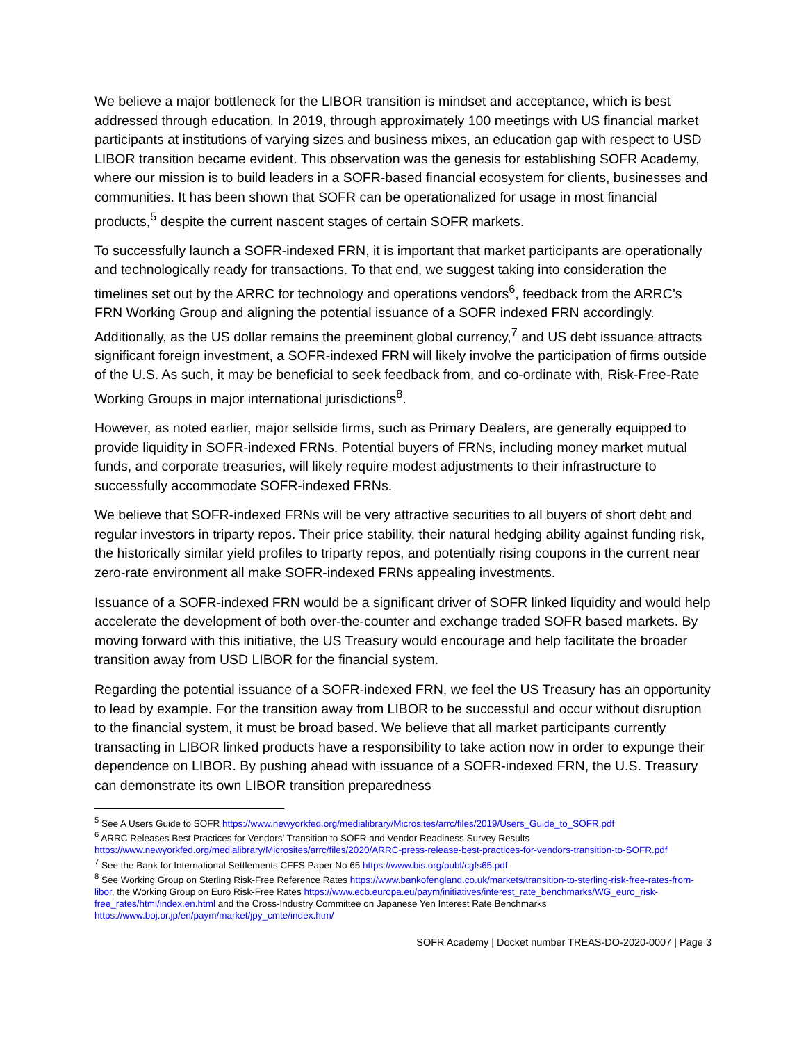We believe a major bottleneck for the LIBOR transition is mindset and acceptance, which is best addressed through education. In 2019, through approximately 100 meetings with US financial market participants at institutions of varying sizes and business mixes, an education gap with respect to USD LIBOR transition became evident. This observation was the genesis for establishing SOFR Academy, where our mission is to build leaders in a SOFR-based financial ecosystem for clients, businesses and communities. It has been shown that SOFR can be operationalized for usage in most financial products,<sup>5</sup> despite the current nascent stages of certain SOFR markets.
To successfully launch a SOFR-indexed FRN, it is important that market participants are operationally and technologically ready for transactions. To that end, we suggest taking into consideration the timelines set out by the ARRC for technology and operations vendors<sup>6</sup>, feedback from the ARRC’s FRN Working Group and aligning the potential issuance of a SOFR indexed FRN accordingly. Additionally, as the US dollar remains the preeminent global currency,<sup>7</sup> and US debt issuance attracts significant foreign investment, a SOFR-indexed FRN will likely involve the participation of firms outside of the U.S. As such, it may be beneficial to seek feedback from, and co-ordinate with, Risk-Free-Rate Working Groups in major international jurisdictions<sup>8</sup>.
However, as noted earlier, major sellside firms, such as Primary Dealers, are generally equipped to provide liquidity in SOFR-indexed FRNs. Potential buyers of FRNs, including money market mutual funds, and corporate treasuries, will likely require modest adjustments to their infrastructure to successfully accommodate SOFR-indexed FRNs.
We believe that SOFR-indexed FRNs will be very attractive securities to all buyers of short debt and regular investors in triparty repos. Their price stability, their natural hedging ability against funding risk, the historically similar yield profiles to triparty repos, and potentially rising coupons in the current near zero-rate environment all make SOFR-indexed FRNs appealing investments.
Issuance of a SOFR-indexed FRN would be a significant driver of SOFR linked liquidity and would help accelerate the development of both over-the-counter and exchange traded SOFR based markets. By moving forward with this initiative, the US Treasury would encourage and help facilitate the broader transition away from USD LIBOR for the financial system.
Regarding the potential issuance of a SOFR-indexed FRN, we feel the US Treasury has an opportunity to lead by example. For the transition away from LIBOR to be successful and occur without disruption to the financial system, it must be broad based. We believe that all market participants currently transacting in LIBOR linked products have a responsibility to take action now in order to expunge their dependence on LIBOR. By pushing ahead with issuance of a SOFR-indexed FRN, the U.S. Treasury can demonstrate its own LIBOR transition preparedness
<sup>5</sup> See A Users Guide to SOFR https://www.newyorkfed.org/medialibrary/Microsites/arrc/files/2019/Users_Guide_to_SOFR.pdf
<sup>6</sup> ARRC Releases Best Practices for Vendors’ Transition to SOFR and Vendor Readiness Survey Results https://www.newyorkfed.org/medialibrary/Microsites/arrc/files/2020/ARRC-press-release-best-practices-for-vendors-transition-to-SOFR.pdf
<sup>7</sup> See the Bank for International Settlements CFFS Paper No 65 https://www.bis.org/publ/cgfs65.pdf
<sup>8</sup> See Working Group on Sterling Risk-Free Reference Rates https://www.bankofengland.co.uk/markets/transition-to-sterling-risk-free-rates-from-libor, the Working Group on Euro Risk-Free Rates https://www.ecb.europa.eu/paym/initiatives/interest_rate_benchmarks/WG_euro_risk-free_rates/html/index.en.html and the Cross-Industry Committee on Japanese Yen Interest Rate Benchmarks https://www.boj.or.jp/en/paym/market/jpy_cmte/index.htm/
SOFR Academy | Docket number TREAS-DO-2020-0007 | Page 3